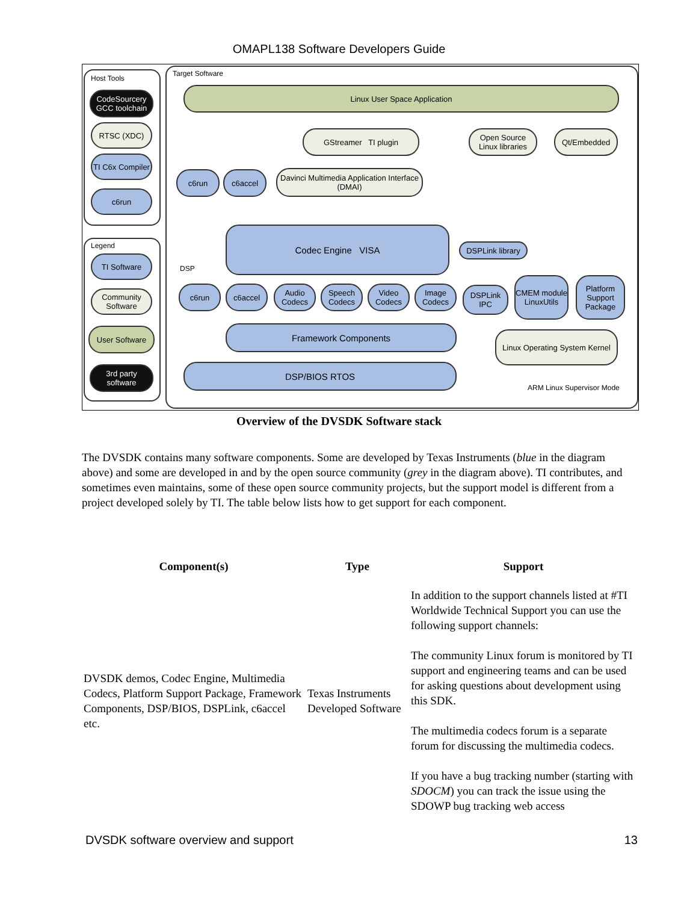OMAPL138 Software Developers Guide
Host Tools
CodeSourcery GCC toolchain
RTSC (XDC)
TI C6x Compiler
c6run
Legend
TI Software
Community Software
User Software
3rd party software
Target Software
Linux User Space Application
GStreamer TI plugin
Open Source Linux libraries
Qt/Embedded
c6run c6accel
Davinci Multimedia Application Interface (DMAI)
Codec Engine VISA
DSPLink library
DSP
c6run c6accel
Audio Codecs
Speech Codecs
Video Codecs
Image Codecs
Framework Components
DSP/BIOS RTOS
DSPLink IPC
CMEM module LinuxUtils
Platform Support Package
Linux Operating System Kernel
ARM Linux Supervisor Mode
Overview of the DVSDK Software stack
The DVSDK contains many software components. Some are developed by Texas Instruments (blue in the diagram above) and some are developed in and by the open source community (grey in the diagram above). TI contributes, and sometimes even maintains, some of these open source community projects, but the support model is different from a project developed solely by TI. The table below lists how to get support for each component.
| Component(s) | Type | Support |
| --- | --- | --- |
| DVSDK demos, Codec Engine, Multimedia Codecs, Platform Support Package, Framework Components, DSP/BIOS, DSPLink, c6accel etc. | Texas Instruments Developed Software | In addition to the support channels listed at #TI Worldwide Technical Support you can use the following support channels: The community Linux forum is monitored by TI support and engineering teams and can be used for asking questions about development using this SDK. The multimedia codecs forum is a separate forum for discussing the multimedia codecs. If you have a bug tracking number (starting with SDOCM ) you can track the issue using the SDOWP bug tracking web access |
DVSDK software overview and support 13